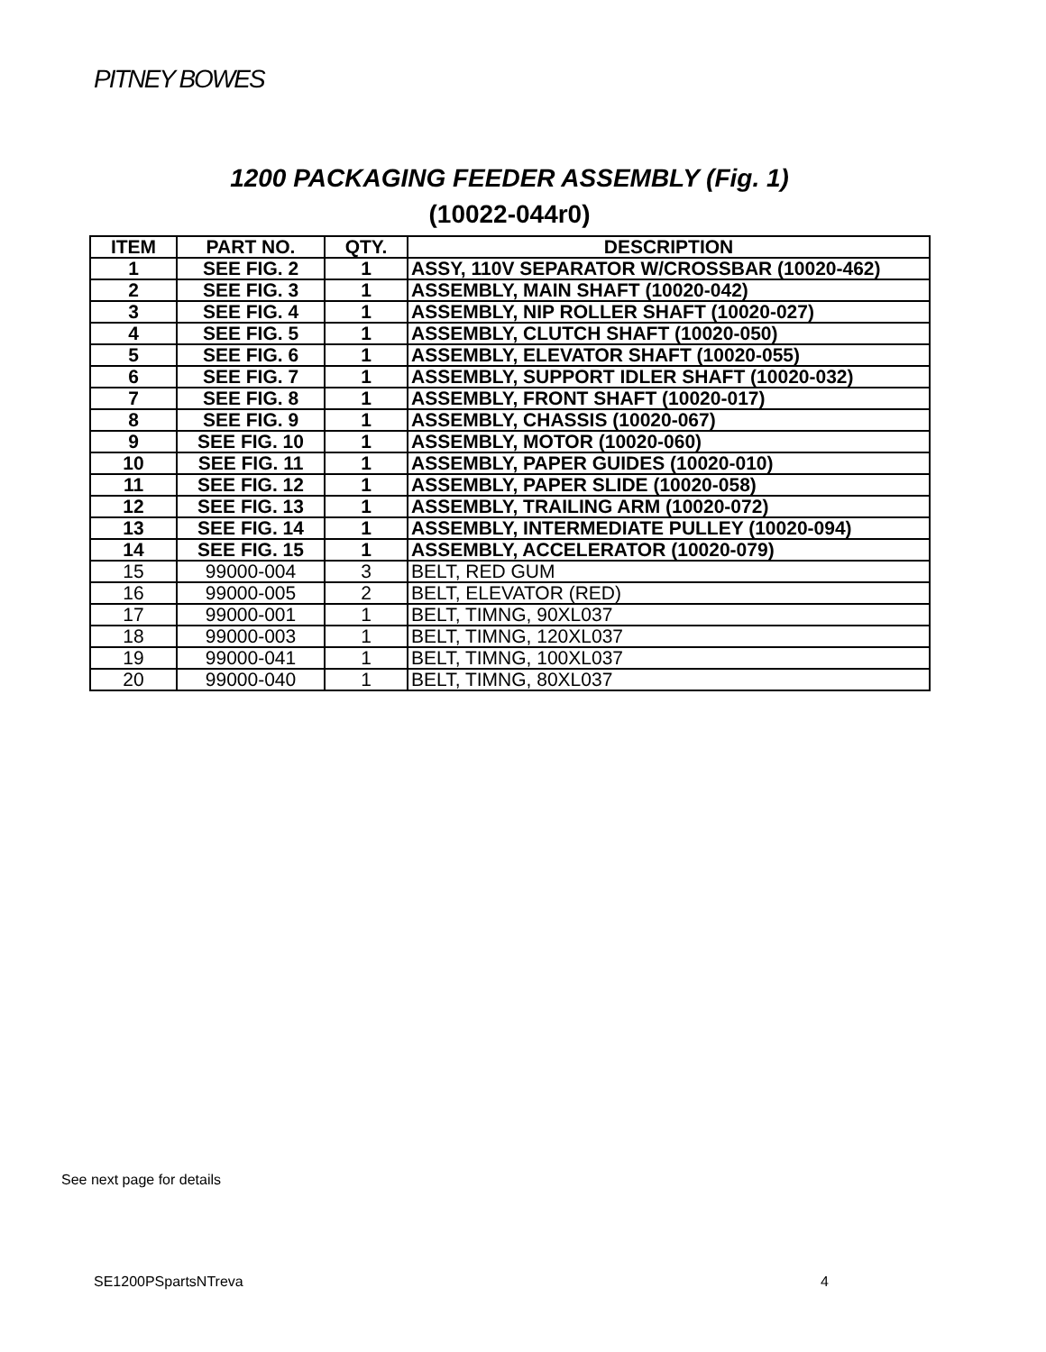PITNEY BOWES
1200 PACKAGING FEEDER ASSEMBLY (Fig. 1)
(10022-044r0)
| ITEM | PART NO. | QTY. | DESCRIPTION |
| --- | --- | --- | --- |
| 1 | SEE FIG. 2 | 1 | ASSY, 110V SEPARATOR W/CROSSBAR (10020-462) |
| 2 | SEE FIG. 3 | 1 | ASSEMBLY, MAIN SHAFT (10020-042) |
| 3 | SEE FIG. 4 | 1 | ASSEMBLY, NIP ROLLER SHAFT (10020-027) |
| 4 | SEE FIG. 5 | 1 | ASSEMBLY, CLUTCH SHAFT (10020-050) |
| 5 | SEE FIG. 6 | 1 | ASSEMBLY, ELEVATOR SHAFT (10020-055) |
| 6 | SEE FIG. 7 | 1 | ASSEMBLY, SUPPORT IDLER SHAFT (10020-032) |
| 7 | SEE FIG. 8 | 1 | ASSEMBLY, FRONT SHAFT (10020-017) |
| 8 | SEE FIG. 9 | 1 | ASSEMBLY, CHASSIS (10020-067) |
| 9 | SEE FIG. 10 | 1 | ASSEMBLY, MOTOR (10020-060) |
| 10 | SEE FIG. 11 | 1 | ASSEMBLY, PAPER GUIDES (10020-010) |
| 11 | SEE FIG. 12 | 1 | ASSEMBLY, PAPER SLIDE (10020-058) |
| 12 | SEE FIG. 13 | 1 | ASSEMBLY, TRAILING ARM (10020-072) |
| 13 | SEE FIG. 14 | 1 | ASSEMBLY, INTERMEDIATE PULLEY (10020-094) |
| 14 | SEE FIG. 15 | 1 | ASSEMBLY, ACCELERATOR (10020-079) |
| 15 | 99000-004 | 3 | BELT, RED GUM |
| 16 | 99000-005 | 2 | BELT, ELEVATOR (RED) |
| 17 | 99000-001 | 1 | BELT, TIMNG, 90XL037 |
| 18 | 99000-003 | 1 | BELT, TIMNG, 120XL037 |
| 19 | 99000-041 | 1 | BELT, TIMNG, 100XL037 |
| 20 | 99000-040 | 1 | BELT, TIMNG, 80XL037 |
See next page for details
SE1200PSpartsNTreva 4